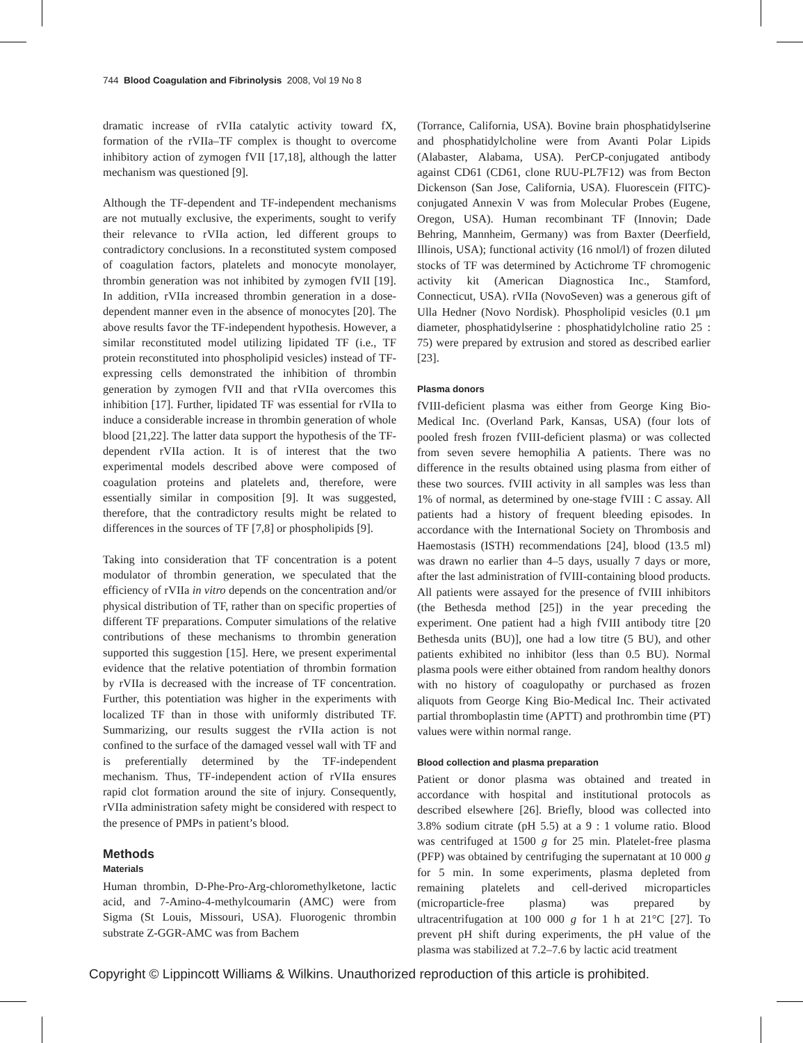744 Blood Coagulation and Fibrinolysis 2008, Vol 19 No 8
dramatic increase of rVIIa catalytic activity toward fX, formation of the rVIIa–TF complex is thought to overcome inhibitory action of zymogen fVII [17,18], although the latter mechanism was questioned [9].
Although the TF-dependent and TF-independent mechanisms are not mutually exclusive, the experiments, sought to verify their relevance to rVIIa action, led different groups to contradictory conclusions. In a reconstituted system composed of coagulation factors, platelets and monocyte monolayer, thrombin generation was not inhibited by zymogen fVII [19]. In addition, rVIIa increased thrombin generation in a dose-dependent manner even in the absence of monocytes [20]. The above results favor the TF-independent hypothesis. However, a similar reconstituted model utilizing lipidated TF (i.e., TF protein reconstituted into phospholipid vesicles) instead of TF-expressing cells demonstrated the inhibition of thrombin generation by zymogen fVII and that rVIIa overcomes this inhibition [17]. Further, lipidated TF was essential for rVIIa to induce a considerable increase in thrombin generation of whole blood [21,22]. The latter data support the hypothesis of the TF-dependent rVIIa action. It is of interest that the two experimental models described above were composed of coagulation proteins and platelets and, therefore, were essentially similar in composition [9]. It was suggested, therefore, that the contradictory results might be related to differences in the sources of TF [7,8] or phospholipids [9].
Taking into consideration that TF concentration is a potent modulator of thrombin generation, we speculated that the efficiency of rVIIa in vitro depends on the concentration and/or physical distribution of TF, rather than on specific properties of different TF preparations. Computer simulations of the relative contributions of these mechanisms to thrombin generation supported this suggestion [15]. Here, we present experimental evidence that the relative potentiation of thrombin formation by rVIIa is decreased with the increase of TF concentration. Further, this potentiation was higher in the experiments with localized TF than in those with uniformly distributed TF. Summarizing, our results suggest the rVIIa action is not confined to the surface of the damaged vessel wall with TF and is preferentially determined by the TF-independent mechanism. Thus, TF-independent action of rVIIa ensures rapid clot formation around the site of injury. Consequently, rVIIa administration safety might be considered with respect to the presence of PMPs in patient’s blood.
Methods
Materials
Human thrombin, D-Phe-Pro-Arg-chloromethylketone, lactic acid, and 7-Amino-4-methylcoumarin (AMC) were from Sigma (St Louis, Missouri, USA). Fluorogenic thrombin substrate Z-GGR-AMC was from Bachem
(Torrance, California, USA). Bovine brain phosphatidylserine and phosphatidylcholine were from Avanti Polar Lipids (Alabaster, Alabama, USA). PerCP-conjugated antibody against CD61 (CD61, clone RUU-PL7F12) was from Becton Dickenson (San Jose, California, USA). Fluorescein (FITC)-conjugated Annexin V was from Molecular Probes (Eugene, Oregon, USA). Human recombinant TF (Innovin; Dade Behring, Mannheim, Germany) was from Baxter (Deerfield, Illinois, USA); functional activity (16 nmol/l) of frozen diluted stocks of TF was determined by Actichrome TF chromogenic activity kit (American Diagnostica Inc., Stamford, Connecticut, USA). rVIIa (NovoSeven) was a generous gift of Ulla Hedner (Novo Nordisk). Phospholipid vesicles (0.1 μm diameter, phosphatidylserine : phosphatidylcholine ratio 25 : 75) were prepared by extrusion and stored as described earlier [23].
Plasma donors
fVIII-deficient plasma was either from George King Bio-Medical Inc. (Overland Park, Kansas, USA) (four lots of pooled fresh frozen fVIII-deficient plasma) or was collected from seven severe hemophilia A patients. There was no difference in the results obtained using plasma from either of these two sources. fVIII activity in all samples was less than 1% of normal, as determined by one-stage fVIII : C assay. All patients had a history of frequent bleeding episodes. In accordance with the International Society on Thrombosis and Haemostasis (ISTH) recommendations [24], blood (13.5 ml) was drawn no earlier than 4–5 days, usually 7 days or more, after the last administration of fVIII-containing blood products. All patients were assayed for the presence of fVIII inhibitors (the Bethesda method [25]) in the year preceding the experiment. One patient had a high fVIII antibody titre [20 Bethesda units (BU)], one had a low titre (5 BU), and other patients exhibited no inhibitor (less than 0.5 BU). Normal plasma pools were either obtained from random healthy donors with no history of coagulopathy or purchased as frozen aliquots from George King Bio-Medical Inc. Their activated partial thromboplastin time (APTT) and prothrombin time (PT) values were within normal range.
Blood collection and plasma preparation
Patient or donor plasma was obtained and treated in accordance with hospital and institutional protocols as described elsewhere [26]. Briefly, blood was collected into 3.8% sodium citrate (pH 5.5) at a 9 : 1 volume ratio. Blood was centrifuged at 1500 g for 25 min. Platelet-free plasma (PFP) was obtained by centrifuging the supernatant at 10 000 g for 5 min. In some experiments, plasma depleted from remaining platelets and cell-derived microparticles (microparticle-free plasma) was prepared by ultracentrifugation at 100 000 g for 1 h at 21°C [27]. To prevent pH shift during experiments, the pH value of the plasma was stabilized at 7.2–7.6 by lactic acid treatment
Copyright © Lippincott Williams & Wilkins. Unauthorized reproduction of this article is prohibited.